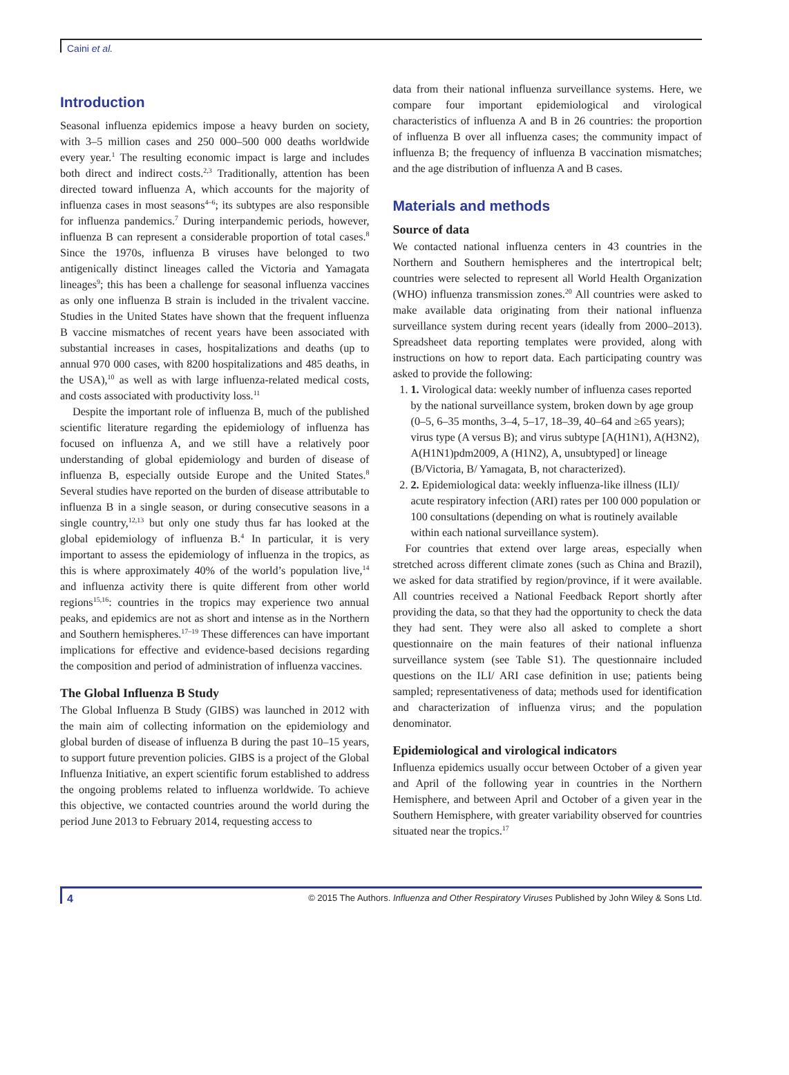Caini et al.
Introduction
Seasonal influenza epidemics impose a heavy burden on society, with 3–5 million cases and 250 000–500 000 deaths worldwide every year.<sup>1</sup> The resulting economic impact is large and includes both direct and indirect costs.<sup>2,3</sup> Traditionally, attention has been directed toward influenza A, which accounts for the majority of influenza cases in most seasons<sup>4–6</sup>; its subtypes are also responsible for influenza pandemics.<sup>7</sup> During interpandemic periods, however, influenza B can represent a considerable proportion of total cases.<sup>8</sup> Since the 1970s, influenza B viruses have belonged to two antigenically distinct lineages called the Victoria and Yamagata lineages<sup>9</sup>; this has been a challenge for seasonal influenza vaccines as only one influenza B strain is included in the trivalent vaccine. Studies in the United States have shown that the frequent influenza B vaccine mismatches of recent years have been associated with substantial increases in cases, hospitalizations and deaths (up to annual 970 000 cases, with 8200 hospitalizations and 485 deaths, in the USA),<sup>10</sup> as well as with large influenza-related medical costs, and costs associated with productivity loss.<sup>11</sup>
Despite the important role of influenza B, much of the published scientific literature regarding the epidemiology of influenza has focused on influenza A, and we still have a relatively poor understanding of global epidemiology and burden of disease of influenza B, especially outside Europe and the United States.<sup>8</sup> Several studies have reported on the burden of disease attributable to influenza B in a single season, or during consecutive seasons in a single country,<sup>12,13</sup> but only one study thus far has looked at the global epidemiology of influenza B.<sup>4</sup> In particular, it is very important to assess the epidemiology of influenza in the tropics, as this is where approximately 40% of the world’s population live,<sup>14</sup> and influenza activity there is quite different from other world regions<sup>15,16</sup>: countries in the tropics may experience two annual peaks, and epidemics are not as short and intense as in the Northern and Southern hemispheres.<sup>17–19</sup> These differences can have important implications for effective and evidence-based decisions regarding the composition and period of administration of influenza vaccines.
The Global Influenza B Study
The Global Influenza B Study (GIBS) was launched in 2012 with the main aim of collecting information on the epidemiology and global burden of disease of influenza B during the past 10–15 years, to support future prevention policies. GIBS is a project of the Global Influenza Initiative, an expert scientific forum established to address the ongoing problems related to influenza worldwide. To achieve this objective, we contacted countries around the world during the period June 2013 to February 2014, requesting access to
data from their national influenza surveillance systems. Here, we compare four important epidemiological and virological characteristics of influenza A and B in 26 countries: the proportion of influenza B over all influenza cases; the community impact of influenza B; the frequency of influenza B vaccination mismatches; and the age distribution of influenza A and B cases.
Materials and methods
Source of data
We contacted national influenza centers in 43 countries in the Northern and Southern hemispheres and the intertropical belt; countries were selected to represent all World Health Organization (WHO) influenza transmission zones.<sup>20</sup> All countries were asked to make available data originating from their national influenza surveillance system during recent years (ideally from 2000–2013). Spreadsheet data reporting templates were provided, along with instructions on how to report data. Each participating country was asked to provide the following:
1. 1. Virological data: weekly number of influenza cases reported by the national surveillance system, broken down by age group (0–5, 6–35 months, 3–4, 5–17, 18–39, 40–64 and ≥65 years); virus type (A versus B); and virus subtype [A(H1N1), A(H3N2), A(H1N1)pdm2009, A (H1N2), A, unsubtyped] or lineage (B/Victoria, B/ Yamagata, B, not characterized).
2. 2. Epidemiological data: weekly influenza-like illness (ILI)/ acute respiratory infection (ARI) rates per 100 000 population or 100 consultations (depending on what is routinely available within each national surveillance system).
For countries that extend over large areas, especially when stretched across different climate zones (such as China and Brazil), we asked for data stratified by region/province, if it were available. All countries received a National Feedback Report shortly after providing the data, so that they had the opportunity to check the data they had sent. They were also all asked to complete a short questionnaire on the main features of their national influenza surveillance system (see Table S1). The questionnaire included questions on the ILI/ ARI case definition in use; patients being sampled; representativeness of data; methods used for identification and characterization of influenza virus; and the population denominator.
Epidemiological and virological indicators
Influenza epidemics usually occur between October of a given year and April of the following year in countries in the Northern Hemisphere, and between April and October of a given year in the Southern Hemisphere, with greater variability observed for countries situated near the tropics.<sup>17</sup>
4 © 2015 The Authors. Influenza and Other Respiratory Viruses Published by John Wiley & Sons Ltd.